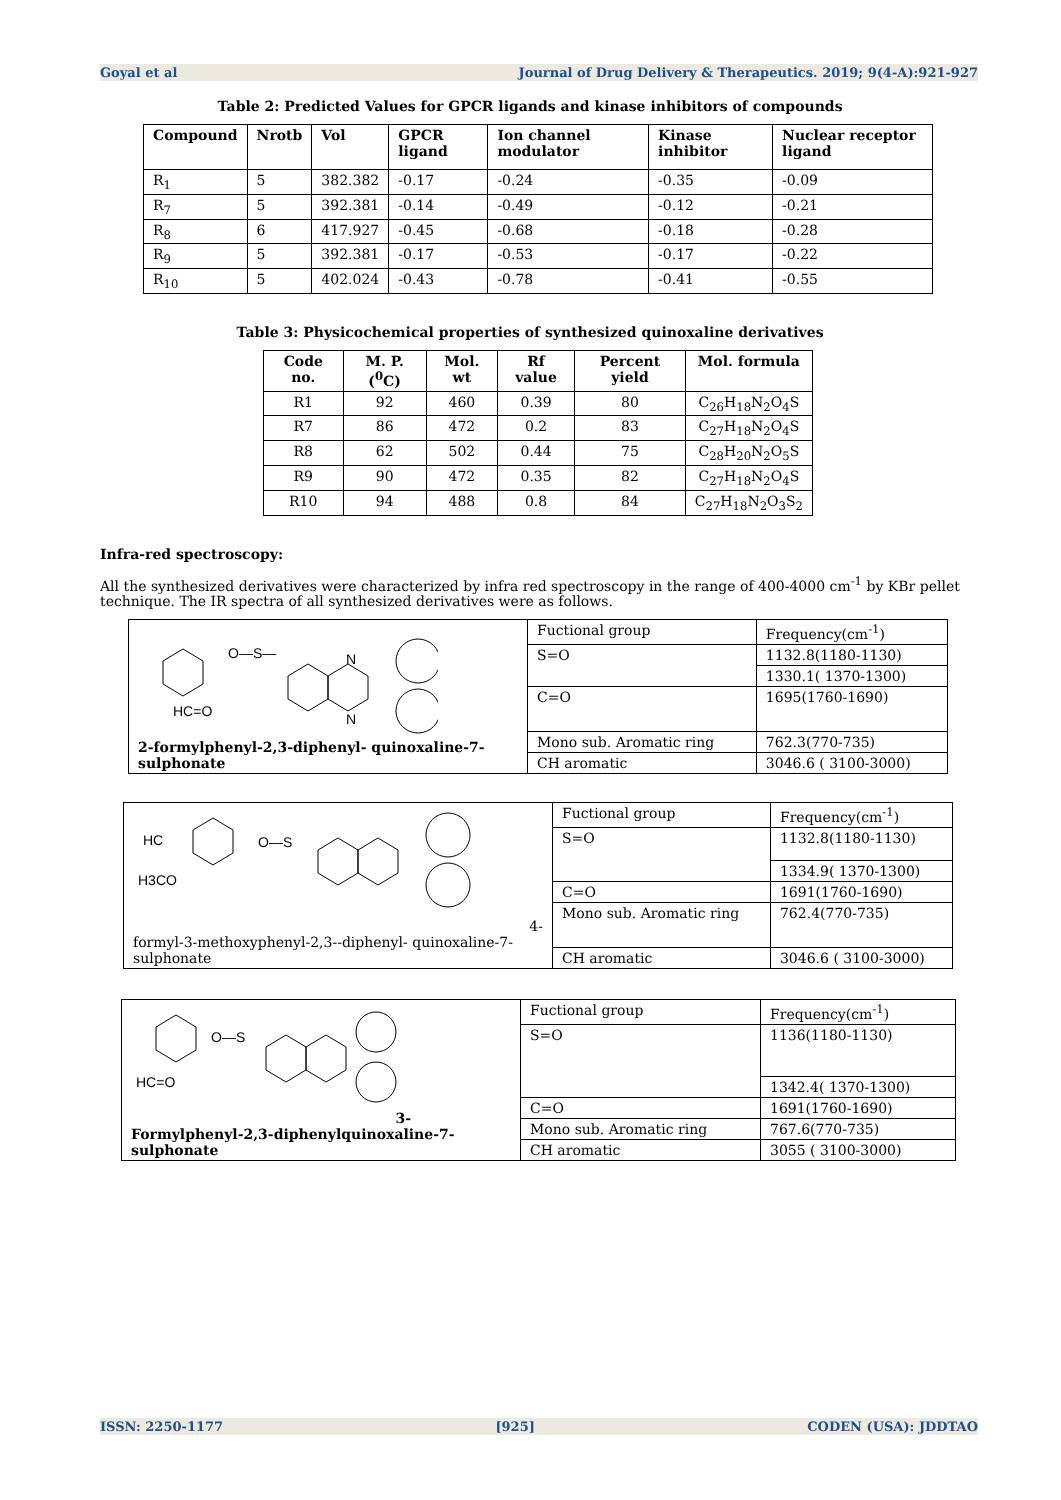Goyal et al Journal of Drug Delivery & Therapeutics. 2019; 9(4-A):921-927
Table 2: Predicted Values for GPCR ligands and kinase inhibitors of compounds
| Compound | Nrotb | Vol | GPCR ligand | Ion channel modulator | Kinase inhibitor | Nuclear receptor ligand |
| --- | --- | --- | --- | --- | --- | --- |
| R<sub>1</sub> | 5 | 382.382 | -0.17 | -0.24 | -0.35 | -0.09 |
| R<sub>7</sub> | 5 | 392.381 | -0.14 | -0.49 | -0.12 | -0.21 |
| R<sub>8</sub> | 6 | 417.927 | -0.45 | -0.68 | -0.18 | -0.28 |
| R<sub>9</sub> | 5 | 392.381 | -0.17 | -0.53 | -0.17 | -0.22 |
| R<sub>10</sub> | 5 | 402.024 | -0.43 | -0.78 | -0.41 | -0.55 |
Table 3: Physicochemical properties of synthesized quinoxaline derivatives
| Code no. | M. P. (<sup>0</sup>C) | Mol. wt | Rf value | Percent yield | Mol. formula |
| --- | --- | --- | --- | --- | --- |
| R1 | 92 | 460 | 0.39 | 80 | C<sub>26</sub>H<sub>18</sub>N<sub>2</sub>O<sub>4</sub>S |
| R7 | 86 | 472 | 0.2 | 83 | C<sub>27</sub>H<sub>18</sub>N<sub>2</sub>O<sub>4</sub>S |
| R8 | 62 | 502 | 0.44 | 75 | C<sub>28</sub>H<sub>20</sub>N<sub>2</sub>O<sub>5</sub>S |
| R9 | 90 | 472 | 0.35 | 82 | C<sub>27</sub>H<sub>18</sub>N<sub>2</sub>O<sub>4</sub>S |
| R10 | 94 | 488 | 0.8 | 84 | C<sub>27</sub>H<sub>18</sub>N<sub>2</sub>O<sub>3</sub>S<sub>2</sub> |
Infra-red spectroscopy:
All the synthesized derivatives were characterized by infra red spectroscopy in the range of 400-4000 cm<sup>-1</sup> by KBr pellet technique. The IR spectra of all synthesized derivatives were as follows.
| O—S— HC=O N N 2-formylphenyl-2,3-diphenyl- quinoxaline-7-sulphonate | Fuctional group | Frequency(cm<sup>-1</sup>) |
| | S=O | 1132.8(1180-1130) |
| | | 1330.1( 1370-1300) |
| | C=O | 1695(1760-1690) |
| | Mono sub. Aromatic ring | 762.3(770-735) |
| | CH aromatic | 3046.6 ( 3100-3000) |
| HC H3CO O—S 4- formyl-3-methoxyphenyl-2,3--diphenyl- quinoxaline-7-sulphonate | Fuctional group | Frequency(cm<sup>-1</sup>) |
| | S=O | 1132.8(1180-1130) |
| | | 1334.9( 1370-1300) |
| | C=O | 1691(1760-1690) |
| | Mono sub. Aromatic ring | 762.4(770-735) |
| | CH aromatic | 3046.6 ( 3100-3000) |
| O—S HC=O 3- Formylphenyl-2,3-diphenylquinoxaline-7-sulphonate | Fuctional group | Frequency(cm<sup>-1</sup>) |
| | S=O | 1136(1180-1130) |
| | | 1342.4( 1370-1300) |
| | C=O | 1691(1760-1690) |
| | Mono sub. Aromatic ring | 767.6(770-735) |
| | CH aromatic | 3055 ( 3100-3000) |
ISSN: 2250-1177 [925] CODEN (USA): JDDTAO